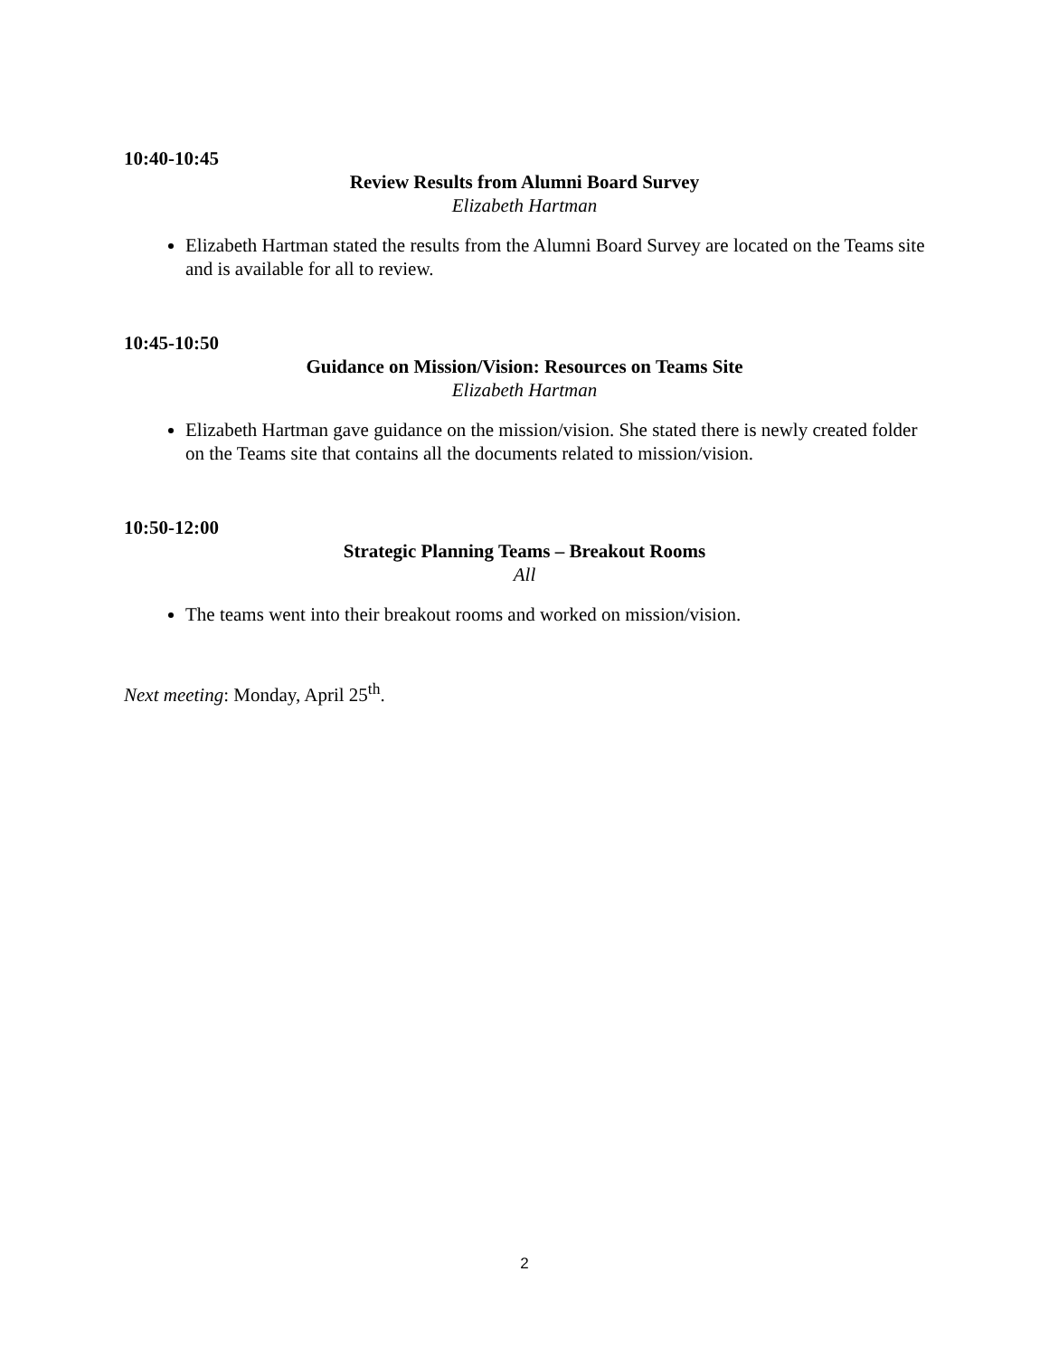10:40-10:45
Review Results from Alumni Board Survey
Elizabeth Hartman
Elizabeth Hartman stated the results from the Alumni Board Survey are located on the Teams site and is available for all to review.
10:45-10:50
Guidance on Mission/Vision: Resources on Teams Site
Elizabeth Hartman
Elizabeth Hartman gave guidance on the mission/vision. She stated there is newly created folder on the Teams site that contains all the documents related to mission/vision.
10:50-12:00
Strategic Planning Teams – Breakout Rooms
All
The teams went into their breakout rooms and worked on mission/vision.
Next meeting: Monday, April 25<sup>th</sup>.
2